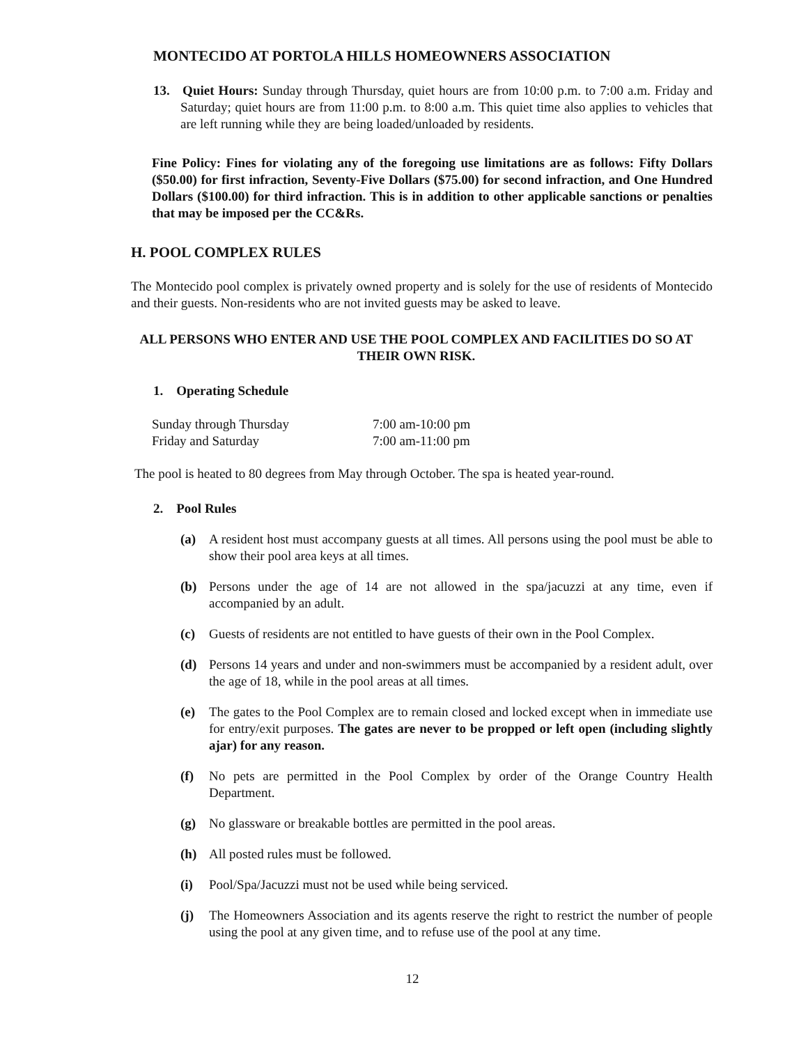MONTECIDO AT PORTOLA HILLS HOMEOWNERS ASSOCIATION
13. Quiet Hours: Sunday through Thursday, quiet hours are from 10:00 p.m. to 7:00 a.m. Friday and Saturday; quiet hours are from 11:00 p.m. to 8:00 a.m. This quiet time also applies to vehicles that are left running while they are being loaded/unloaded by residents.
Fine Policy: Fines for violating any of the foregoing use limitations are as follows: Fifty Dollars ($50.00) for first infraction, Seventy-Five Dollars ($75.00) for second infraction, and One Hundred Dollars ($100.00) for third infraction. This is in addition to other applicable sanctions or penalties that may be imposed per the CC&Rs.
H. POOL COMPLEX RULES
The Montecido pool complex is privately owned property and is solely for the use of residents of Montecido and their guests. Non-residents who are not invited guests may be asked to leave.
ALL PERSONS WHO ENTER AND USE THE POOL COMPLEX AND FACILITIES DO SO AT THEIR OWN RISK.
1. Operating Schedule
| Sunday through Thursday | 7:00 am-10:00 pm |
| Friday and Saturday | 7:00 am-11:00 pm |
The pool is heated to 80 degrees from May through October. The spa is heated year-round.
2. Pool Rules
(a) A resident host must accompany guests at all times. All persons using the pool must be able to show their pool area keys at all times.
(b) Persons under the age of 14 are not allowed in the spa/jacuzzi at any time, even if accompanied by an adult.
(c) Guests of residents are not entitled to have guests of their own in the Pool Complex.
(d) Persons 14 years and under and non-swimmers must be accompanied by a resident adult, over the age of 18, while in the pool areas at all times.
(e) The gates to the Pool Complex are to remain closed and locked except when in immediate use for entry/exit purposes. The gates are never to be propped or left open (including slightly ajar) for any reason.
(f) No pets are permitted in the Pool Complex by order of the Orange Country Health Department.
(g) No glassware or breakable bottles are permitted in the pool areas.
(h) All posted rules must be followed.
(i) Pool/Spa/Jacuzzi must not be used while being serviced.
(j) The Homeowners Association and its agents reserve the right to restrict the number of people using the pool at any given time, and to refuse use of the pool at any time.
12